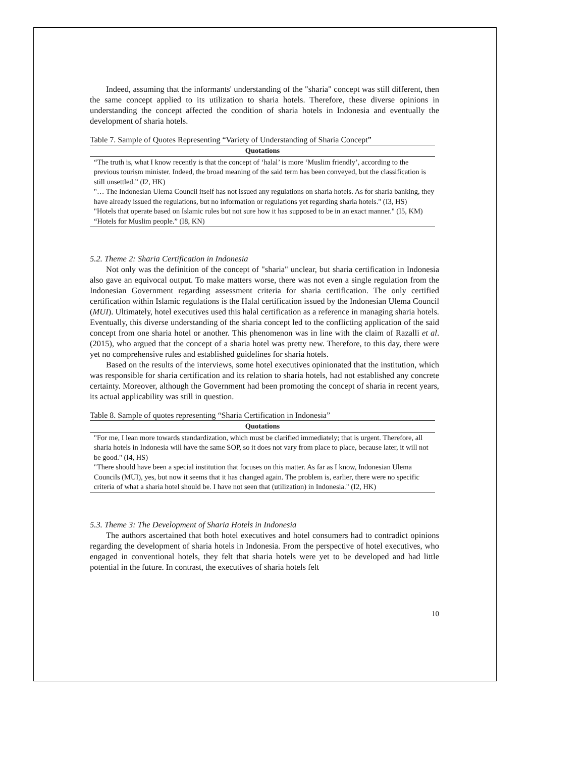Indeed, assuming that the informants' understanding of the "sharia" concept was still different, then the same concept applied to its utilization to sharia hotels. Therefore, these diverse opinions in understanding the concept affected the condition of sharia hotels in Indonesia and eventually the development of sharia hotels.
Table 7. Sample of Quotes Representing “Variety of Understanding of Sharia Concept”
| Quotations |
| --- |
| “The truth is, what I know recently is that the concept of ‘halal’ is more ‘Muslim friendly’, according to the previous tourism minister. Indeed, the broad meaning of the said term has been conveyed, but the classification is still unsettled.” (I2, HK) "… The Indonesian Ulema Council itself has not issued any regulations on sharia hotels. As for sharia banking, they have already issued the regulations, but no information or regulations yet regarding sharia hotels." (I3, HS) "Hotels that operate based on Islamic rules but not sure how it has supposed to be in an exact manner." (I5, KM) “Hotels for Muslim people.” (I8, KN) |
5.2. Theme 2: Sharia Certification in Indonesia
Not only was the definition of the concept of "sharia" unclear, but sharia certification in Indonesia also gave an equivocal output. To make matters worse, there was not even a single regulation from the Indonesian Government regarding assessment criteria for sharia certification. The only certified certification within Islamic regulations is the Halal certification issued by the Indonesian Ulema Council (MUI). Ultimately, hotel executives used this halal certification as a reference in managing sharia hotels. Eventually, this diverse understanding of the sharia concept led to the conflicting application of the said concept from one sharia hotel or another. This phenomenon was in line with the claim of Razalli et al. (2015), who argued that the concept of a sharia hotel was pretty new. Therefore, to this day, there were yet no comprehensive rules and established guidelines for sharia hotels.
Based on the results of the interviews, some hotel executives opinionated that the institution, which was responsible for sharia certification and its relation to sharia hotels, had not established any concrete certainty. Moreover, although the Government had been promoting the concept of sharia in recent years, its actual applicability was still in question.
Table 8. Sample of quotes representing “Sharia Certification in Indonesia”
| Quotations |
| --- |
| "For me, I lean more towards standardization, which must be clarified immediately; that is urgent. Therefore, all sharia hotels in Indonesia will have the same SOP, so it does not vary from place to place, because later, it will not be good." (I4, HS) "There should have been a special institution that focuses on this matter. As far as I know, Indonesian Ulema Councils (MUI), yes, but now it seems that it has changed again. The problem is, earlier, there were no specific criteria of what a sharia hotel should be. I have not seen that (utilization) in Indonesia." (I2, HK) |
5.3. Theme 3: The Development of Sharia Hotels in Indonesia
The authors ascertained that both hotel executives and hotel consumers had to contradict opinions regarding the development of sharia hotels in Indonesia. From the perspective of hotel executives, who engaged in conventional hotels, they felt that sharia hotels were yet to be developed and had little potential in the future. In contrast, the executives of sharia hotels felt
10